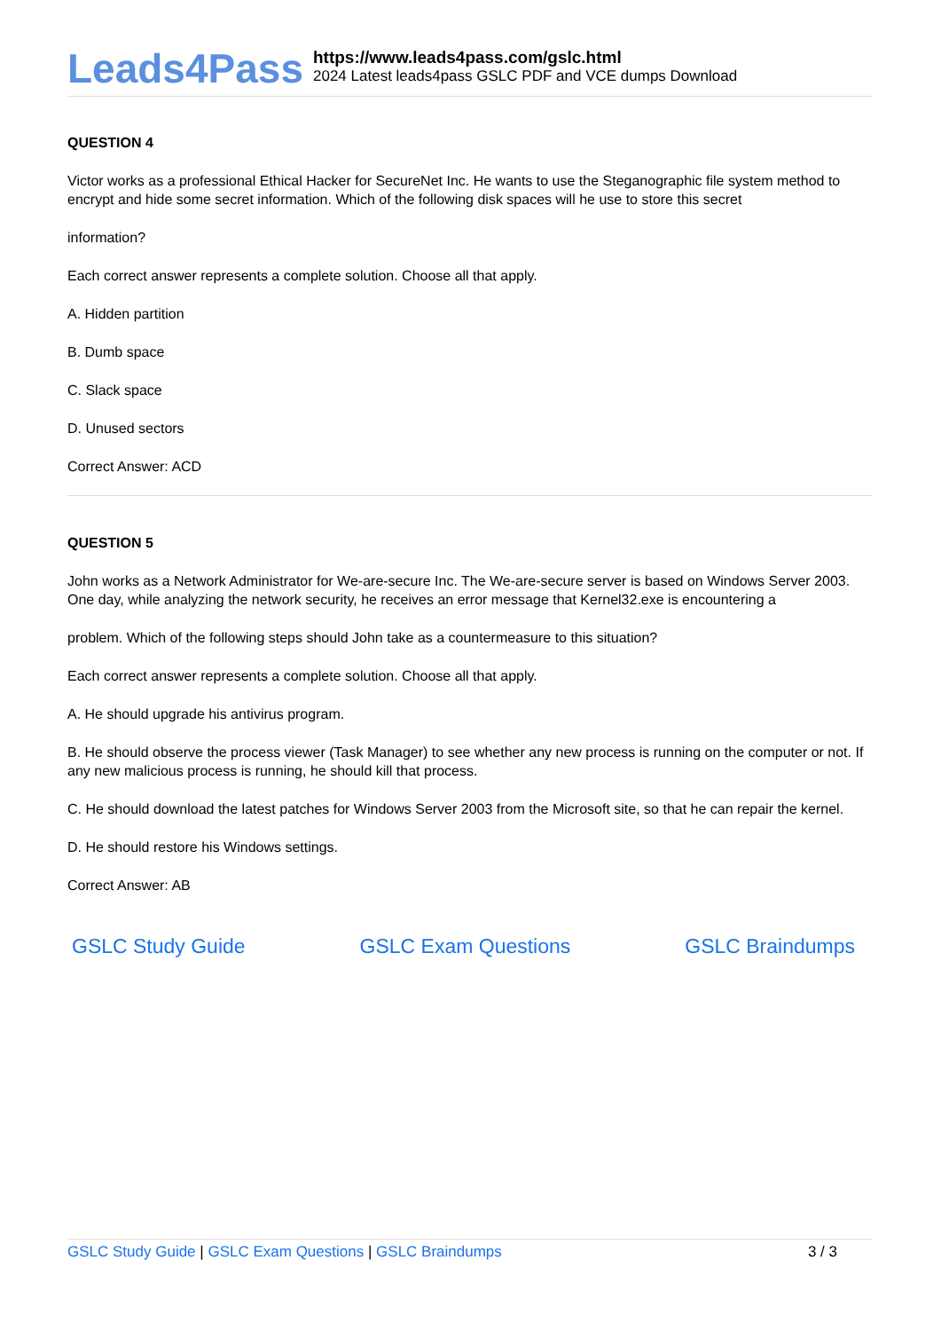Leads4Pass
https://www.leads4pass.com/gslc.html
2024 Latest leads4pass GSLC PDF and VCE dumps Download
QUESTION 4
Victor works as a professional Ethical Hacker for SecureNet Inc. He wants to use the Steganographic file system method to encrypt and hide some secret information. Which of the following disk spaces will he use to store this secret
information?
Each correct answer represents a complete solution. Choose all that apply.
A. Hidden partition
B. Dumb space
C. Slack space
D. Unused sectors
Correct Answer: ACD
QUESTION 5
John works as a Network Administrator for We-are-secure Inc. The We-are-secure server is based on Windows Server 2003. One day, while analyzing the network security, he receives an error message that Kernel32.exe is encountering a
problem. Which of the following steps should John take as a countermeasure to this situation?
Each correct answer represents a complete solution. Choose all that apply.
A. He should upgrade his antivirus program.
B. He should observe the process viewer (Task Manager) to see whether any new process is running on the computer or not. If any new malicious process is running, he should kill that process.
C. He should download the latest patches for Windows Server 2003 from the Microsoft site, so that he can repair the kernel.
D. He should restore his Windows settings.
Correct Answer: AB
GSLC Study Guide GSLC Exam Questions GSLC Braindumps
GSLC Study Guide | GSLC Exam Questions | GSLC Braindumps
3 / 3